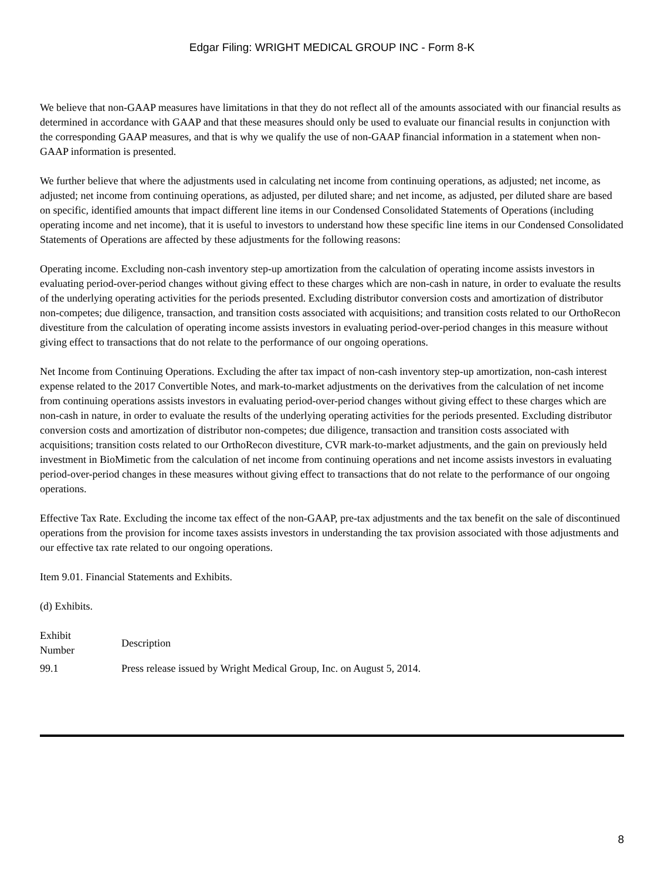Edgar Filing: WRIGHT MEDICAL GROUP INC - Form 8-K
We believe that non-GAAP measures have limitations in that they do not reflect all of the amounts associated with our financial results as determined in accordance with GAAP and that these measures should only be used to evaluate our financial results in conjunction with the corresponding GAAP measures, and that is why we qualify the use of non-GAAP financial information in a statement when non-GAAP information is presented.
We further believe that where the adjustments used in calculating net income from continuing operations, as adjusted; net income, as adjusted; net income from continuing operations, as adjusted, per diluted share; and net income, as adjusted, per diluted share are based on specific, identified amounts that impact different line items in our Condensed Consolidated Statements of Operations (including operating income and net income), that it is useful to investors to understand how these specific line items in our Condensed Consolidated Statements of Operations are affected by these adjustments for the following reasons:
Operating income. Excluding non-cash inventory step-up amortization from the calculation of operating income assists investors in evaluating period-over-period changes without giving effect to these charges which are non-cash in nature, in order to evaluate the results of the underlying operating activities for the periods presented. Excluding distributor conversion costs and amortization of distributor non-competes; due diligence, transaction, and transition costs associated with acquisitions; and transition costs related to our OrthoRecon divestiture from the calculation of operating income assists investors in evaluating period-over-period changes in this measure without giving effect to transactions that do not relate to the performance of our ongoing operations.
Net Income from Continuing Operations. Excluding the after tax impact of non-cash inventory step-up amortization, non-cash interest expense related to the 2017 Convertible Notes, and mark-to-market adjustments on the derivatives from the calculation of net income from continuing operations assists investors in evaluating period-over-period changes without giving effect to these charges which are non-cash in nature, in order to evaluate the results of the underlying operating activities for the periods presented. Excluding distributor conversion costs and amortization of distributor non-competes; due diligence, transaction and transition costs associated with acquisitions; transition costs related to our OrthoRecon divestiture, CVR mark-to-market adjustments, and the gain on previously held investment in BioMimetic from the calculation of net income from continuing operations and net income assists investors in evaluating period-over-period changes in these measures without giving effect to transactions that do not relate to the performance of our ongoing operations.
Effective Tax Rate. Excluding the income tax effect of the non-GAAP, pre-tax adjustments and the tax benefit on the sale of discontinued operations from the provision for income taxes assists investors in understanding the tax provision associated with those adjustments and our effective tax rate related to our ongoing operations.
Item 9.01. Financial Statements and Exhibits.
(d) Exhibits.
| Exhibit Number | Description |
| --- | --- |
| 99.1 | Press release issued by Wright Medical Group, Inc. on August 5, 2014. |
8